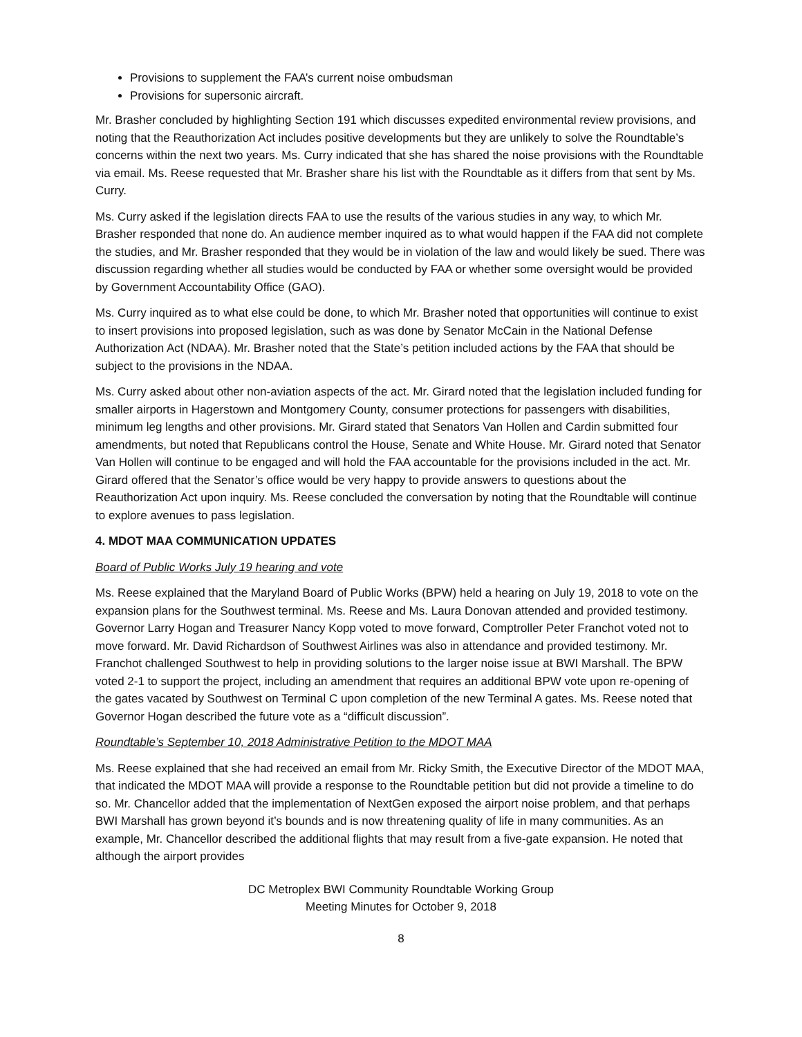Provisions to supplement the FAA’s current noise ombudsman
Provisions for supersonic aircraft.
Mr. Brasher concluded by highlighting Section 191 which discusses expedited environmental review provisions, and noting that the Reauthorization Act includes positive developments but they are unlikely to solve the Roundtable’s concerns within the next two years. Ms. Curry indicated that she has shared the noise provisions with the Roundtable via email. Ms. Reese requested that Mr. Brasher share his list with the Roundtable as it differs from that sent by Ms. Curry.
Ms. Curry asked if the legislation directs FAA to use the results of the various studies in any way, to which Mr. Brasher responded that none do. An audience member inquired as to what would happen if the FAA did not complete the studies, and Mr. Brasher responded that they would be in violation of the law and would likely be sued. There was discussion regarding whether all studies would be conducted by FAA or whether some oversight would be provided by Government Accountability Office (GAO).
Ms. Curry inquired as to what else could be done, to which Mr. Brasher noted that opportunities will continue to exist to insert provisions into proposed legislation, such as was done by Senator McCain in the National Defense Authorization Act (NDAA). Mr. Brasher noted that the State’s petition included actions by the FAA that should be subject to the provisions in the NDAA.
Ms. Curry asked about other non-aviation aspects of the act. Mr. Girard noted that the legislation included funding for smaller airports in Hagerstown and Montgomery County, consumer protections for passengers with disabilities, minimum leg lengths and other provisions. Mr. Girard stated that Senators Van Hollen and Cardin submitted four amendments, but noted that Republicans control the House, Senate and White House. Mr. Girard noted that Senator Van Hollen will continue to be engaged and will hold the FAA accountable for the provisions included in the act. Mr. Girard offered that the Senator’s office would be very happy to provide answers to questions about the Reauthorization Act upon inquiry. Ms. Reese concluded the conversation by noting that the Roundtable will continue to explore avenues to pass legislation.
4. MDOT MAA COMMUNICATION UPDATES
Board of Public Works July 19 hearing and vote
Ms. Reese explained that the Maryland Board of Public Works (BPW) held a hearing on July 19, 2018 to vote on the expansion plans for the Southwest terminal. Ms. Reese and Ms. Laura Donovan attended and provided testimony. Governor Larry Hogan and Treasurer Nancy Kopp voted to move forward, Comptroller Peter Franchot voted not to move forward. Mr. David Richardson of Southwest Airlines was also in attendance and provided testimony. Mr. Franchot challenged Southwest to help in providing solutions to the larger noise issue at BWI Marshall. The BPW voted 2-1 to support the project, including an amendment that requires an additional BPW vote upon re-opening of the gates vacated by Southwest on Terminal C upon completion of the new Terminal A gates. Ms. Reese noted that Governor Hogan described the future vote as a “difficult discussion”.
Roundtable’s September 10, 2018 Administrative Petition to the MDOT MAA
Ms. Reese explained that she had received an email from Mr. Ricky Smith, the Executive Director of the MDOT MAA, that indicated the MDOT MAA will provide a response to the Roundtable petition but did not provide a timeline to do so. Mr. Chancellor added that the implementation of NextGen exposed the airport noise problem, and that perhaps BWI Marshall has grown beyond it’s bounds and is now threatening quality of life in many communities. As an example, Mr. Chancellor described the additional flights that may result from a five-gate expansion. He noted that although the airport provides
DC Metroplex BWI Community Roundtable Working Group
Meeting Minutes for October 9, 2018
8